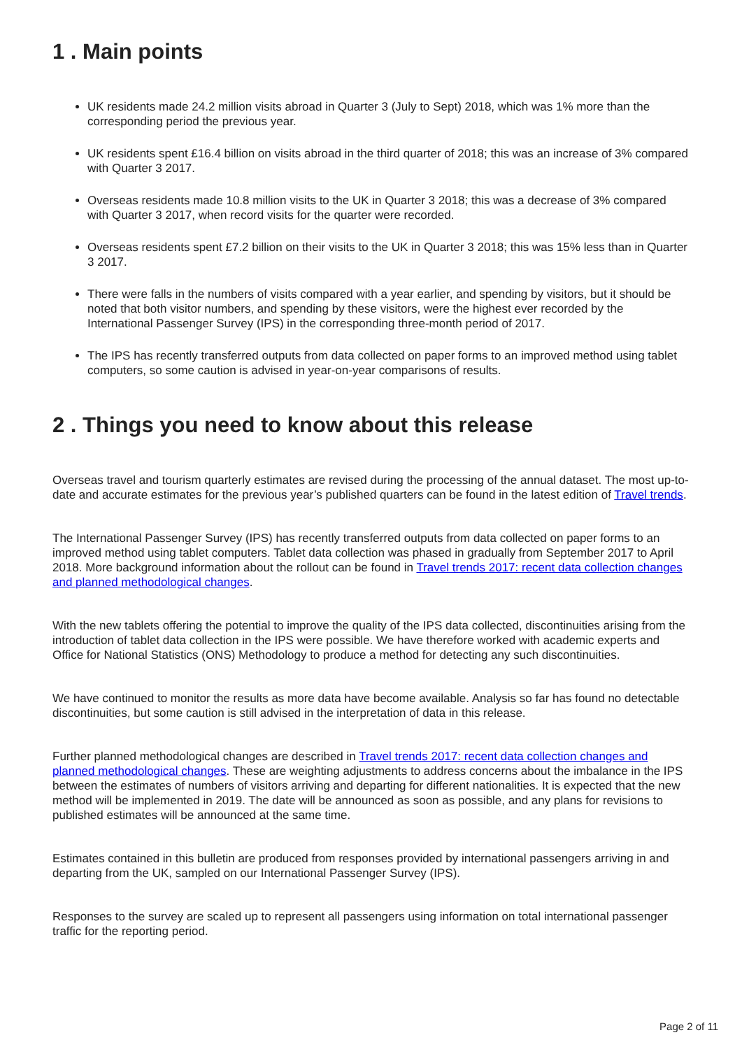1 . Main points
UK residents made 24.2 million visits abroad in Quarter 3 (July to Sept) 2018, which was 1% more than the corresponding period the previous year.
UK residents spent £16.4 billion on visits abroad in the third quarter of 2018; this was an increase of 3% compared with Quarter 3 2017.
Overseas residents made 10.8 million visits to the UK in Quarter 3 2018; this was a decrease of 3% compared with Quarter 3 2017, when record visits for the quarter were recorded.
Overseas residents spent £7.2 billion on their visits to the UK in Quarter 3 2018; this was 15% less than in Quarter 3 2017.
There were falls in the numbers of visits compared with a year earlier, and spending by visitors, but it should be noted that both visitor numbers, and spending by these visitors, were the highest ever recorded by the International Passenger Survey (IPS) in the corresponding three-month period of 2017.
The IPS has recently transferred outputs from data collected on paper forms to an improved method using tablet computers, so some caution is advised in year-on-year comparisons of results.
2 . Things you need to know about this release
Overseas travel and tourism quarterly estimates are revised during the processing of the annual dataset. The most up-to-date and accurate estimates for the previous year’s published quarters can be found in the latest edition of Travel trends.
The International Passenger Survey (IPS) has recently transferred outputs from data collected on paper forms to an improved method using tablet computers. Tablet data collection was phased in gradually from September 2017 to April 2018. More background information about the rollout can be found in Travel trends 2017: recent data collection changes and planned methodological changes.
With the new tablets offering the potential to improve the quality of the IPS data collected, discontinuities arising from the introduction of tablet data collection in the IPS were possible. We have therefore worked with academic experts and Office for National Statistics (ONS) Methodology to produce a method for detecting any such discontinuities.
We have continued to monitor the results as more data have become available. Analysis so far has found no detectable discontinuities, but some caution is still advised in the interpretation of data in this release.
Further planned methodological changes are described in Travel trends 2017: recent data collection changes and planned methodological changes. These are weighting adjustments to address concerns about the imbalance in the IPS between the estimates of numbers of visitors arriving and departing for different nationalities. It is expected that the new method will be implemented in 2019. The date will be announced as soon as possible, and any plans for revisions to published estimates will be announced at the same time.
Estimates contained in this bulletin are produced from responses provided by international passengers arriving in and departing from the UK, sampled on our International Passenger Survey (IPS).
Responses to the survey are scaled up to represent all passengers using information on total international passenger traffic for the reporting period.
Page 2 of 11